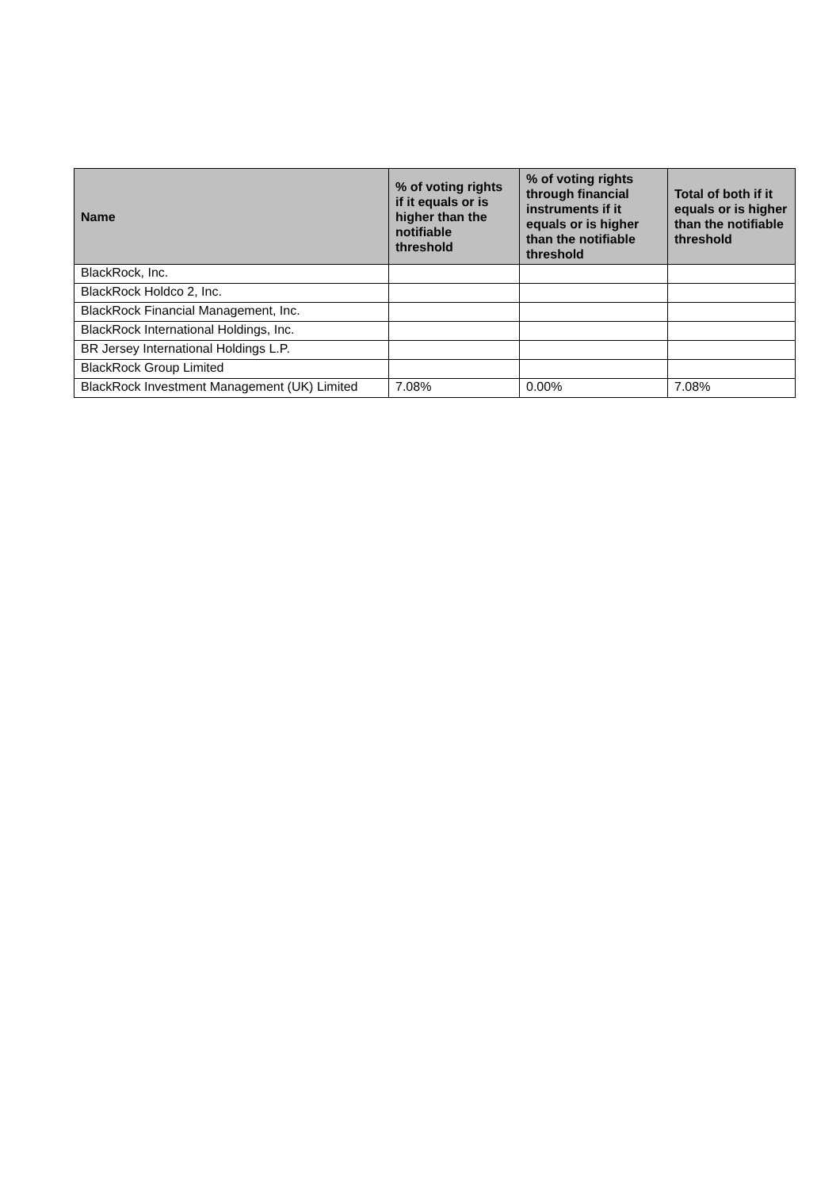| Name | % of voting rights if it equals or is higher than the notifiable threshold | % of voting rights through financial instruments if it equals or is higher than the notifiable threshold | Total of both if it equals or is higher than the notifiable threshold |
| --- | --- | --- | --- |
| BlackRock, Inc. | | | |
| BlackRock Holdco 2, Inc. | | | |
| BlackRock Financial Management, Inc. | | | |
| BlackRock International Holdings, Inc. | | | |
| BR Jersey International Holdings L.P. | | | |
| BlackRock Group Limited | | | |
| BlackRock Investment Management (UK) Limited | 7.08% | 0.00% | 7.08% |